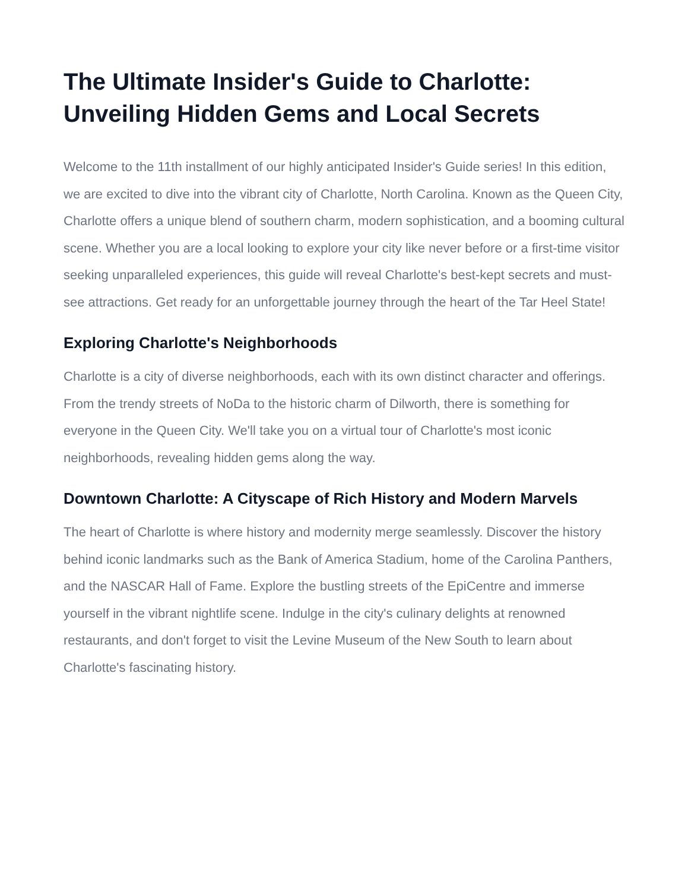The Ultimate Insider's Guide to Charlotte: Unveiling Hidden Gems and Local Secrets
Welcome to the 11th installment of our highly anticipated Insider's Guide series! In this edition, we are excited to dive into the vibrant city of Charlotte, North Carolina. Known as the Queen City, Charlotte offers a unique blend of southern charm, modern sophistication, and a booming cultural scene. Whether you are a local looking to explore your city like never before or a first-time visitor seeking unparalleled experiences, this guide will reveal Charlotte's best-kept secrets and must-see attractions. Get ready for an unforgettable journey through the heart of the Tar Heel State!
Exploring Charlotte's Neighborhoods
Charlotte is a city of diverse neighborhoods, each with its own distinct character and offerings. From the trendy streets of NoDa to the historic charm of Dilworth, there is something for everyone in the Queen City. We'll take you on a virtual tour of Charlotte's most iconic neighborhoods, revealing hidden gems along the way.
Downtown Charlotte: A Cityscape of Rich History and Modern Marvels
The heart of Charlotte is where history and modernity merge seamlessly. Discover the history behind iconic landmarks such as the Bank of America Stadium, home of the Carolina Panthers, and the NASCAR Hall of Fame. Explore the bustling streets of the EpiCentre and immerse yourself in the vibrant nightlife scene. Indulge in the city's culinary delights at renowned restaurants, and don't forget to visit the Levine Museum of the New South to learn about Charlotte's fascinating history.